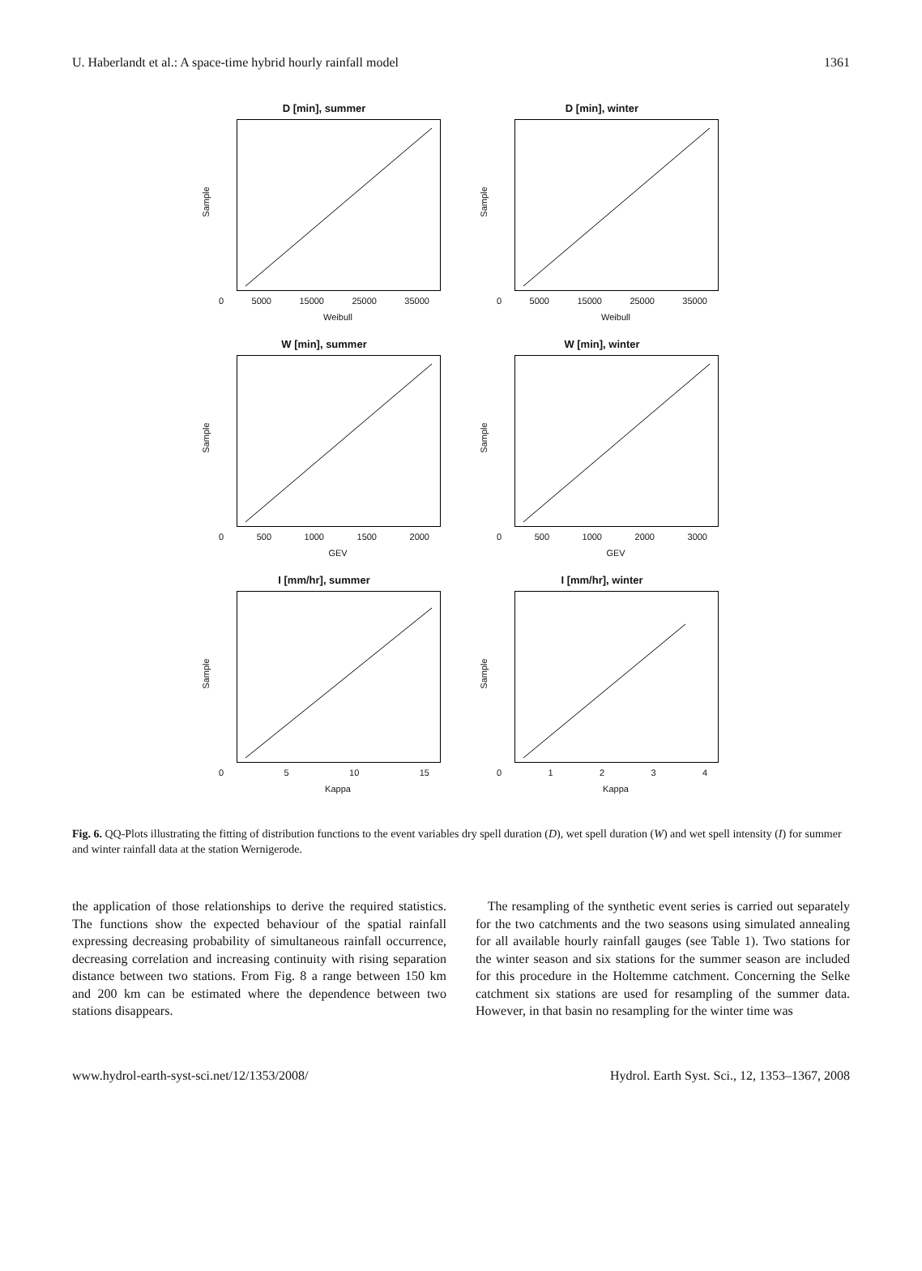U. Haberlandt et al.: A space-time hybrid hourly rainfall model 1361
D [min], summer
Sample
0 5000 15000 25000 35000
Weibull
D [min], winter
Sample
0 5000 15000 25000 35000
Weibull
W [min], summer
Sample
0 500 1000 1500 2000
GEV
W [min], winter
Sample
0 500 1000 2000 3000
GEV
I [mm/hr], summer
Sample
05 10 15
Kappa
I [mm/hr], winter
Sample
01234
Kappa
Fig. 6. QQ-Plots illustrating the fitting of distribution functions to the event variables dry spell duration (D), wet spell duration (W) and wet spell intensity (I) for summer and winter rainfall data at the station Wernigerode.
the application of those relationships to derive the required statistics. The functions show the expected behaviour of the spatial rainfall expressing decreasing probability of simultaneous rainfall occurrence, decreasing correlation and increasing continuity with rising separation distance between two stations. From Fig. 8 a range between 150 km and 200 km can be estimated where the dependence between two stations disappears.
The resampling of the synthetic event series is carried out separately for the two catchments and the two seasons using simulated annealing for all available hourly rainfall gauges (see Table 1). Two stations for the winter season and six stations for the summer season are included for this procedure in the Holtemme catchment. Concerning the Selke catchment six stations are used for resampling of the summer data. However, in that basin no resampling for the winter time was
www.hydrol-earth-syst-sci.net/12/1353/2008/ Hydrol. Earth Syst. Sci., 12, 1353–1367, 2008